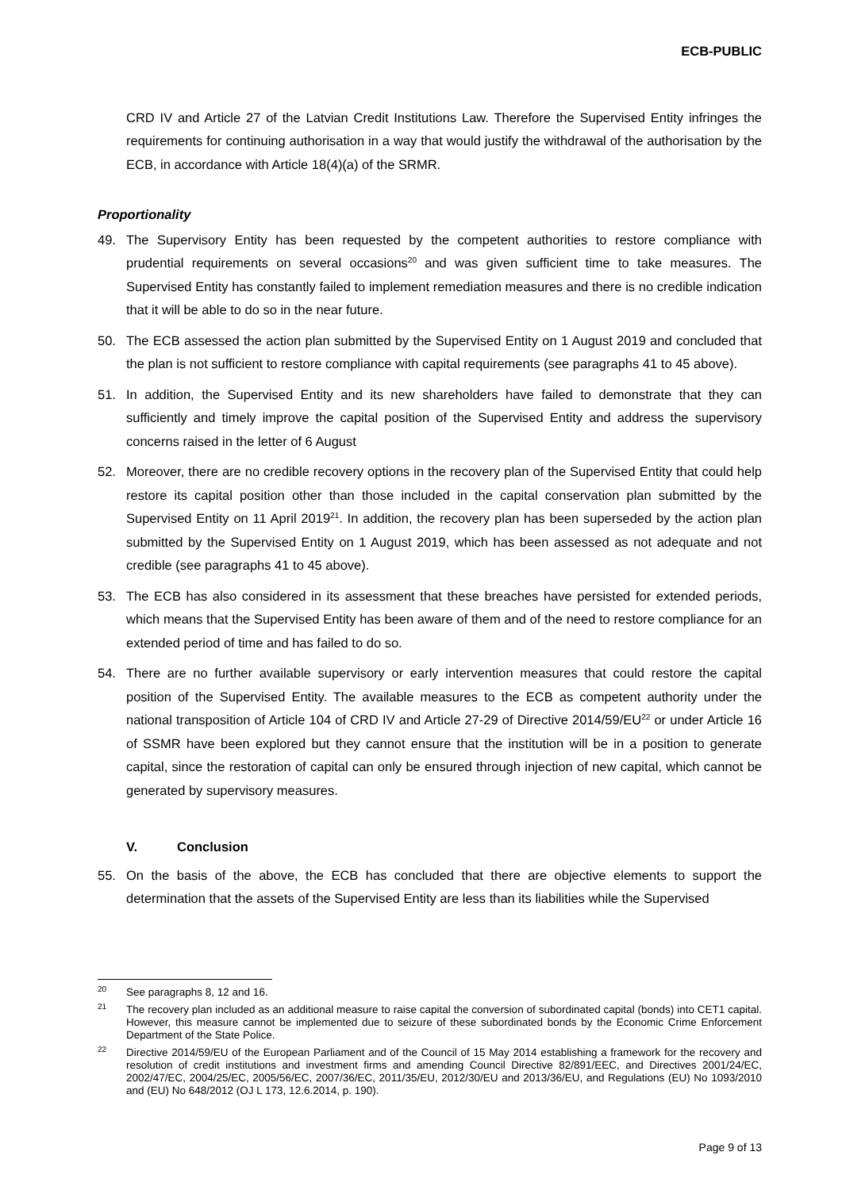ECB-PUBLIC
CRD IV and Article 27 of the Latvian Credit Institutions Law. Therefore the Supervised Entity infringes the requirements for continuing authorisation in a way that would justify the withdrawal of the authorisation by the ECB, in accordance with Article 18(4)(a) of the SRMR.
Proportionality
49. The Supervisory Entity has been requested by the competent authorities to restore compliance with prudential requirements on several occasions<sup>20</sup> and was given sufficient time to take measures. The Supervised Entity has constantly failed to implement remediation measures and there is no credible indication that it will be able to do so in the near future.
50. The ECB assessed the action plan submitted by the Supervised Entity on 1 August 2019 and concluded that the plan is not sufficient to restore compliance with capital requirements (see paragraphs 41 to 45 above).
51. In addition, the Supervised Entity and its new shareholders have failed to demonstrate that they can sufficiently and timely improve the capital position of the Supervised Entity and address the supervisory concerns raised in the letter of 6 August
52. Moreover, there are no credible recovery options in the recovery plan of the Supervised Entity that could help restore its capital position other than those included in the capital conservation plan submitted by the Supervised Entity on 11 April 2019<sup>21</sup>. In addition, the recovery plan has been superseded by the action plan submitted by the Supervised Entity on 1 August 2019, which has been assessed as not adequate and not credible (see paragraphs 41 to 45 above).
53. The ECB has also considered in its assessment that these breaches have persisted for extended periods, which means that the Supervised Entity has been aware of them and of the need to restore compliance for an extended period of time and has failed to do so.
54. There are no further available supervisory or early intervention measures that could restore the capital position of the Supervised Entity. The available measures to the ECB as competent authority under the national transposition of Article 104 of CRD IV and Article 27-29 of Directive 2014/59/EU<sup>22</sup> or under Article 16 of SSMR have been explored but they cannot ensure that the institution will be in a position to generate capital, since the restoration of capital can only be ensured through injection of new capital, which cannot be generated by supervisory measures.
V. Conclusion
55. On the basis of the above, the ECB has concluded that there are objective elements to support the determination that the assets of the Supervised Entity are less than its liabilities while the Supervised
<sup>20</sup> See paragraphs 8, 12 and 16.
<sup>21</sup> The recovery plan included as an additional measure to raise capital the conversion of subordinated capital (bonds) into CET1 capital. However, this measure cannot be implemented due to seizure of these subordinated bonds by the Economic Crime Enforcement Department of the State Police.
<sup>22</sup> Directive 2014/59/EU of the European Parliament and of the Council of 15 May 2014 establishing a framework for the recovery and resolution of credit institutions and investment firms and amending Council Directive 82/891/EEC, and Directives 2001/24/EC, 2002/47/EC, 2004/25/EC, 2005/56/EC, 2007/36/EC, 2011/35/EU, 2012/30/EU and 2013/36/EU, and Regulations (EU) No 1093/2010 and (EU) No 648/2012 (OJ L 173, 12.6.2014, p. 190).
Page 9 of 13